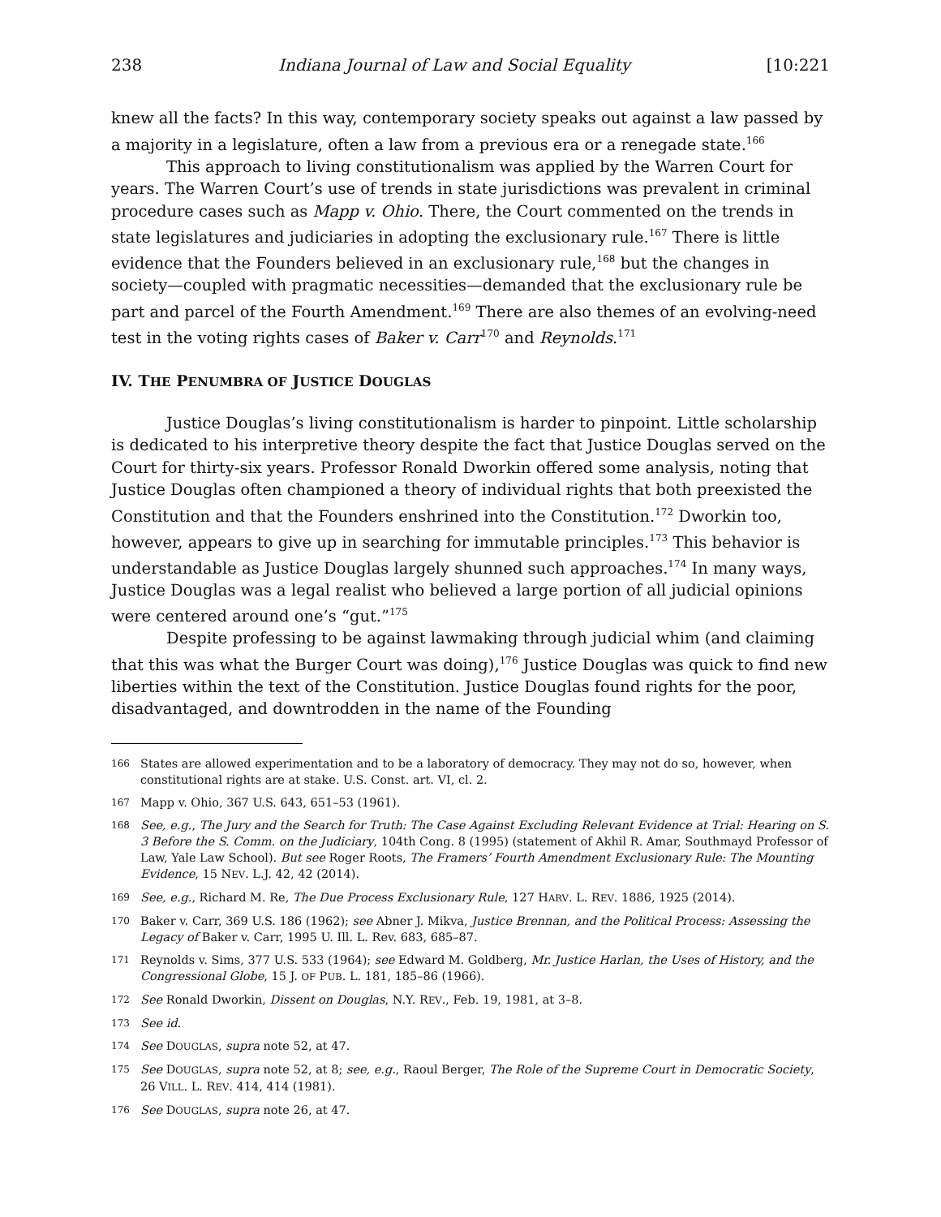238 Indiana Journal of Law and Social Equality [10:221
knew all the facts? In this way, contemporary society speaks out against a law passed by a majority in a legislature, often a law from a previous era or a renegade state.<sup>166</sup>
This approach to living constitutionalism was applied by the Warren Court for years. The Warren Court’s use of trends in state jurisdictions was prevalent in criminal procedure cases such as Mapp v. Ohio. There, the Court commented on the trends in state legislatures and judiciaries in adopting the exclusionary rule.<sup>167</sup> There is little evidence that the Founders believed in an exclusionary rule,<sup>168</sup> but the changes in society—coupled with pragmatic necessities—demanded that the exclusionary rule be part and parcel of the Fourth Amendment.<sup>169</sup> There are also themes of an evolving-need test in the voting rights cases of Baker v. Carr<sup>170</sup> and Reynolds.<sup>171</sup>
IV. THE PENUMBRA OF JUSTICE DOUGLAS
Justice Douglas’s living constitutionalism is harder to pinpoint. Little scholarship is dedicated to his interpretive theory despite the fact that Justice Douglas served on the Court for thirty-six years. Professor Ronald Dworkin offered some analysis, noting that Justice Douglas often championed a theory of individual rights that both preexisted the Constitution and that the Founders enshrined into the Constitution.<sup>172</sup> Dworkin too, however, appears to give up in searching for immutable principles.<sup>173</sup> This behavior is understandable as Justice Douglas largely shunned such approaches.<sup>174</sup> In many ways, Justice Douglas was a legal realist who believed a large portion of all judicial opinions were centered around one’s “gut.”<sup>175</sup>
Despite professing to be against lawmaking through judicial whim (and claiming that this was what the Burger Court was doing),<sup>176</sup> Justice Douglas was quick to find new liberties within the text of the Constitution. Justice Douglas found rights for the poor, disadvantaged, and downtrodden in the name of the Founding
166 States are allowed experimentation and to be a laboratory of democracy. They may not do so, however, when constitutional rights are at stake. U.S. Const. art. VI, cl. 2.
167 Mapp v. Ohio, 367 U.S. 643, 651–53 (1961).
168 See, e.g., The Jury and the Search for Truth: The Case Against Excluding Relevant Evidence at Trial: Hearing on S. 3 Before the S. Comm. on the Judiciary, 104th Cong. 8 (1995) (statement of Akhil R. Amar, Southmayd Professor of Law, Yale Law School). But see Roger Roots, The Framers’ Fourth Amendment Exclusionary Rule: The Mounting Evidence, 15 NEV. L.J. 42, 42 (2014).
169 See, e.g., Richard M. Re, The Due Process Exclusionary Rule, 127 HARV. L. REV. 1886, 1925 (2014).
170 Baker v. Carr, 369 U.S. 186 (1962); see Abner J. Mikva, Justice Brennan, and the Political Process: Assessing the Legacy of Baker v. Carr, 1995 U. Ill. L. Rev. 683, 685–87.
171 Reynolds v. Sims, 377 U.S. 533 (1964); see Edward M. Goldberg, Mr. Justice Harlan, the Uses of History, and the Congressional Globe, 15 J. OF PUB. L. 181, 185–86 (1966).
172 See Ronald Dworkin, Dissent on Douglas, N.Y. REV., Feb. 19, 1981, at 3–8.
173 See id.
174 See DOUGLAS, supra note 52, at 47.
175 See DOUGLAS, supra note 52, at 8; see, e.g., Raoul Berger, The Role of the Supreme Court in Democratic Society, 26 VILL. L. REV. 414, 414 (1981).
176 See DOUGLAS, supra note 26, at 47.